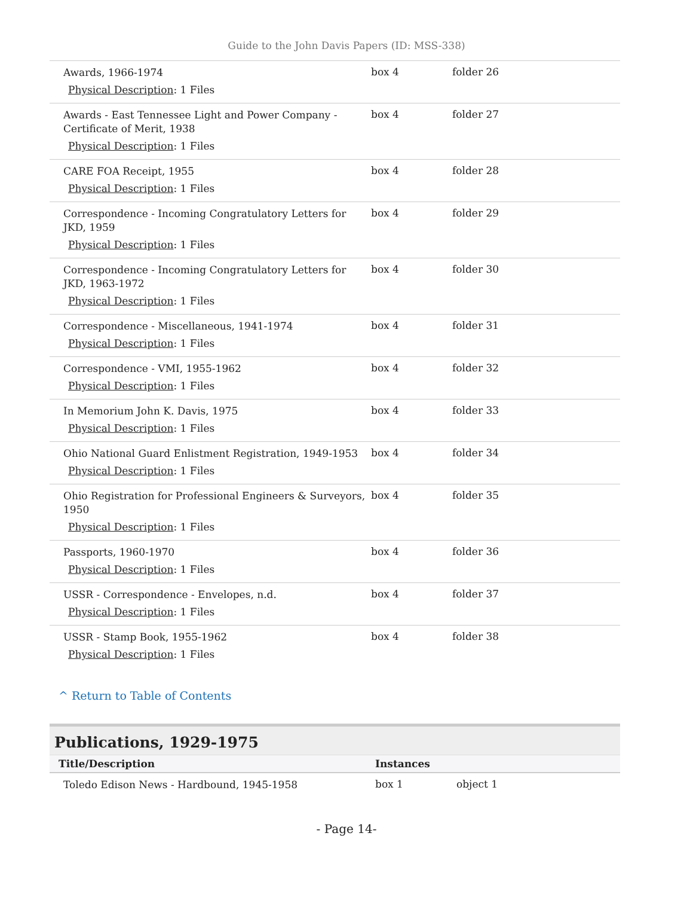Guide to the John Davis Papers (ID: MSS-338)
| Awards, 1966-1974 Physical Description : 1 Files | box 4 | folder 26 |
| Awards - East Tennessee Light and Power Company - Certificate of Merit, 1938 Physical Description : 1 Files | box 4 | folder 27 |
| CARE FOA Receipt, 1955 Physical Description : 1 Files | box 4 | folder 28 |
| Correspondence - Incoming Congratulatory Letters for JKD, 1959 Physical Description : 1 Files | box 4 | folder 29 |
| Correspondence - Incoming Congratulatory Letters for JKD, 1963-1972 Physical Description : 1 Files | box 4 | folder 30 |
| Correspondence - Miscellaneous, 1941-1974 Physical Description : 1 Files | box 4 | folder 31 |
| Correspondence - VMI, 1955-1962 Physical Description : 1 Files | box 4 | folder 32 |
| In Memorium John K. Davis, 1975 Physical Description : 1 Files | box 4 | folder 33 |
| Ohio National Guard Enlistment Registration, 1949-1953 Physical Description : 1 Files | box 4 | folder 34 |
| Ohio Registration for Professional Engineers & Surveyors, 1950 Physical Description : 1 Files | box 4 | folder 35 |
| Passports, 1960-1970 Physical Description : 1 Files | box 4 | folder 36 |
| USSR - Correspondence - Envelopes, n.d. Physical Description : 1 Files | box 4 | folder 37 |
| USSR - Stamp Book, 1955-1962 Physical Description : 1 Files | box 4 | folder 38 |
^ Return to Table of Contents
Publications, 1929-1975
| Title/Description | Instances | |
| --- | --- | --- |
| Toledo Edison News - Hardbound, 1945-1958 | box 1 | object 1 |
- Page 14-